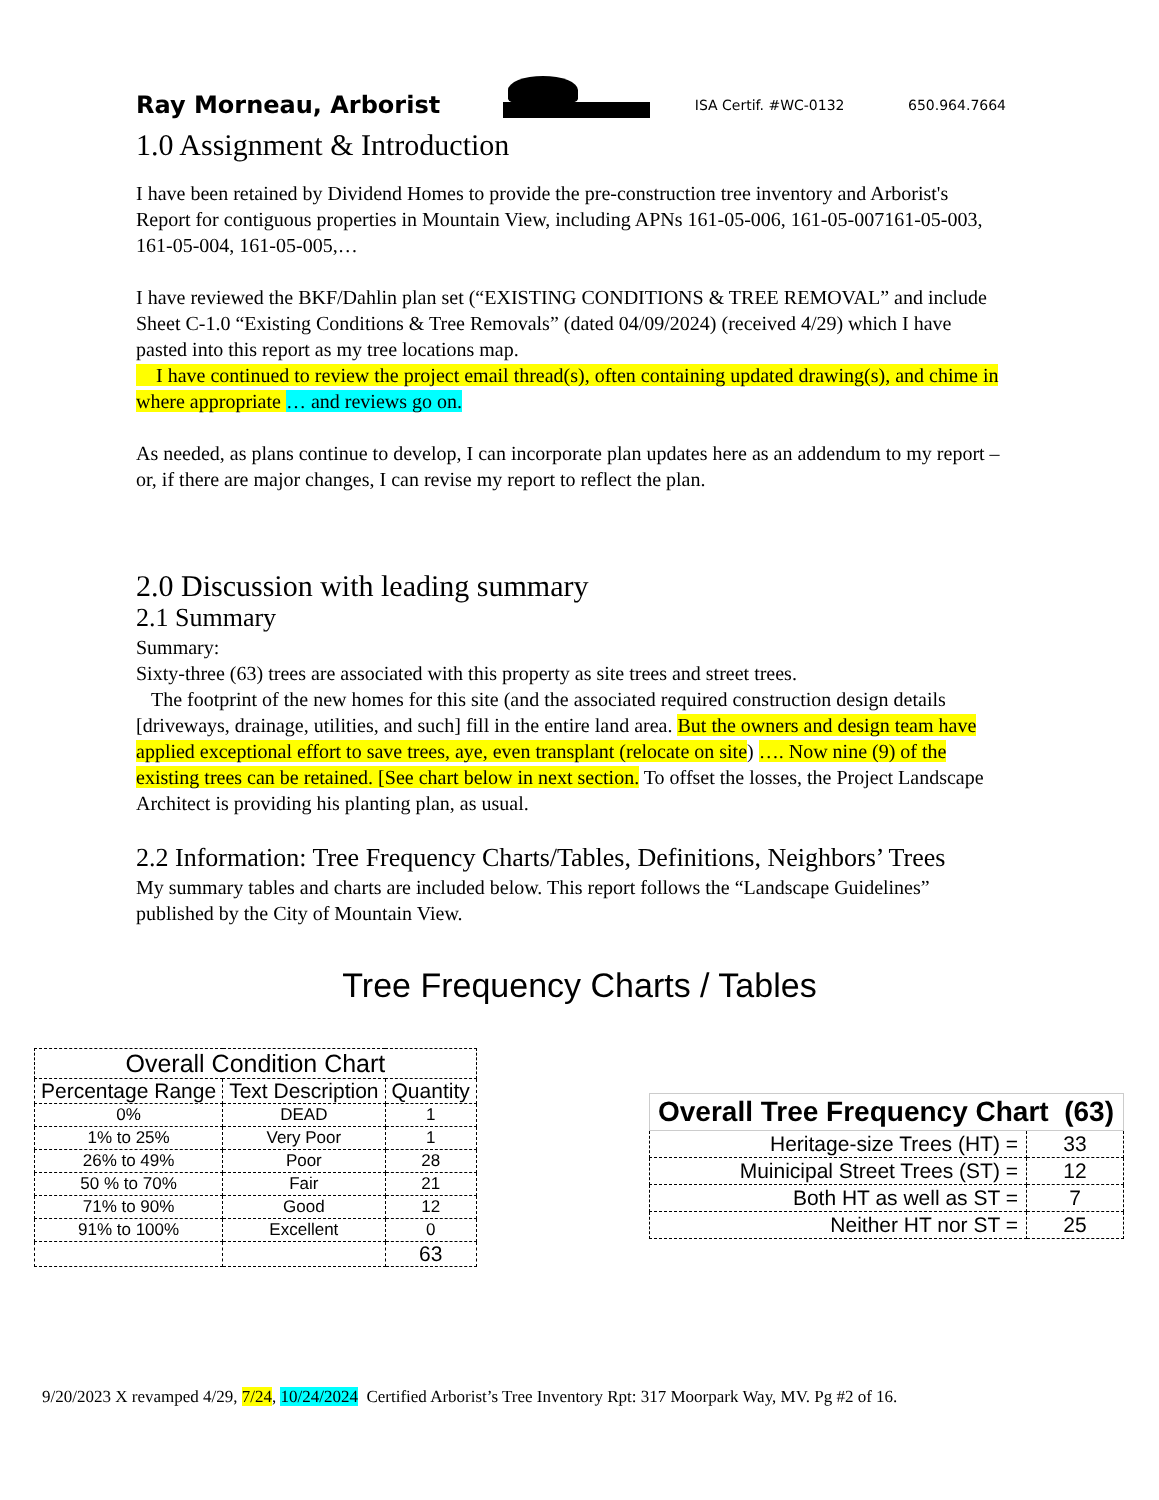Ray Morneau, Arborist
ISA Certif. #WC-0132
650.964.7664
1.0 Assignment & Introduction
I have been retained by Dividend Homes to provide the pre-construction tree inventory and Arborist's Report for contiguous properties in Mountain View, including APNs 161-05-006, 161-05-007161-05-003, 161-05-004, 161-05-005,…
I have reviewed the BKF/Dahlin plan set (“EXISTING CONDITIONS & TREE REMOVAL” and include Sheet C-1.0 “Existing Conditions & Tree Removals” (dated 04/09/2024) (received 4/29) which I have pasted into this report as my tree locations map.
I have continued to review the project email thread(s), often containing updated drawing(s), and chime in where appropriate … and reviews go on.
As needed, as plans continue to develop, I can incorporate plan updates here as an addendum to my report – or, if there are major changes, I can revise my report to reflect the plan.
2.0 Discussion with leading summary
2.1 Summary
Summary:
Sixty-three (63) trees are associated with this property as site trees and street trees.
The footprint of the new homes for this site (and the associated required construction design details [driveways, drainage, utilities, and such] fill in the entire land area. But the owners and design team have applied exceptional effort to save trees, aye, even transplant (relocate on site) …. Now nine (9) of the existing trees can be retained. [See chart below in next section. To offset the losses, the Project Landscape Architect is providing his planting plan, as usual.
2.2 Information: Tree Frequency Charts/Tables, Definitions, Neighbors’ Trees
My summary tables and charts are included below. This report follows the “Landscape Guidelines” published by the City of Mountain View.
Tree Frequency Charts / Tables
| Overall Condition Chart | | |
| --- | --- | --- |
| Percentage Range | Text Description | Quantity |
| 0% | DEAD | 1 |
| 1% to 25% | Very Poor | 1 |
| 26% to 49% | Poor | 28 |
| 50 % to 70% | Fair | 21 |
| 71% to 90% | Good | 12 |
| 91% to 100% | Excellent | 0 |
| | | 63 |
| Overall Tree Frequency Chart (63) | |
| Heritage-size Trees (HT) = | 33 |
| Muinicipal Street Trees (ST) = | 12 |
| Both HT as well as ST = | 7 |
| Neither HT nor ST = | 25 |
9/20/2023 X revamped 4/29, 7/24, 10/24/2024 Certified Arborist’s Tree Inventory Rpt: 317 Moorpark Way, MV. Pg #2 of 16.